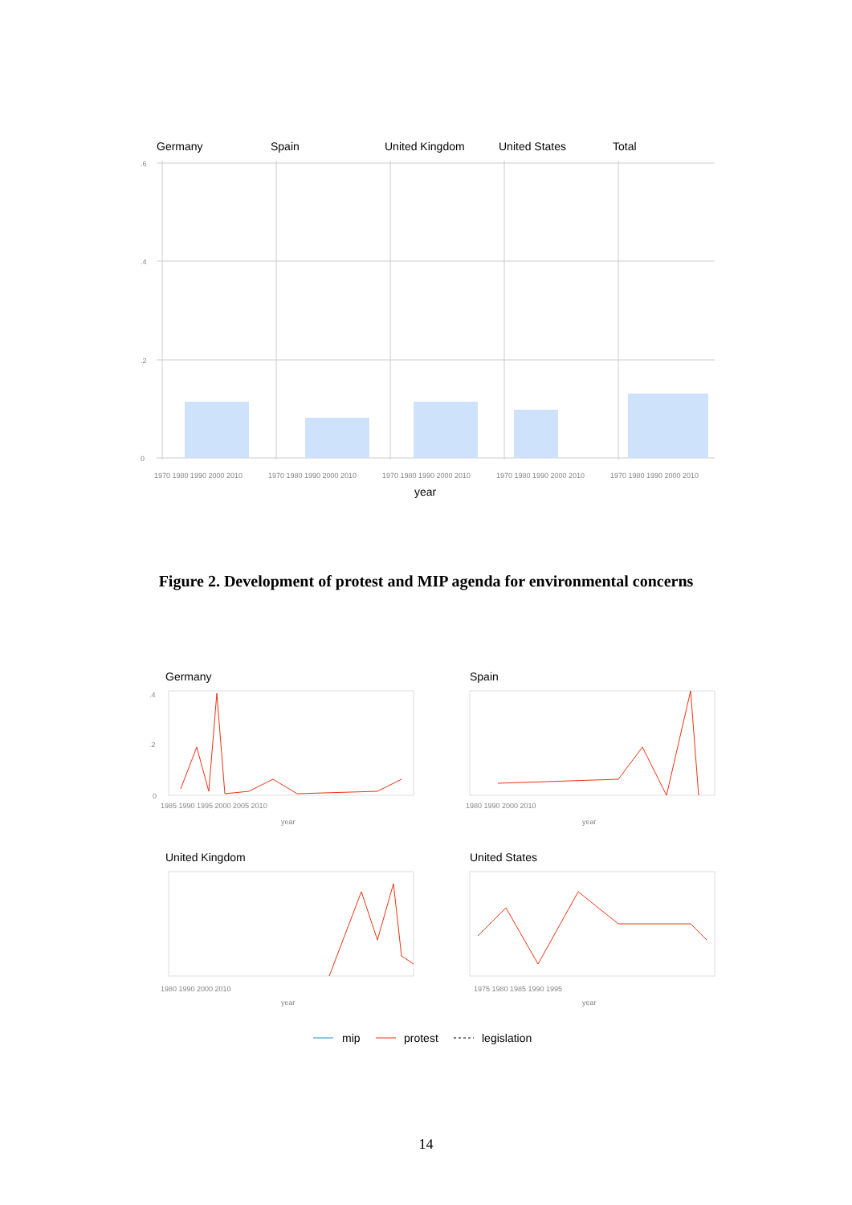Germany
Spain
United Kingdom
United States
Total
.6
.4
.2
0
1970 1980 1990 2000 2010
1970 1980 1990 2000 2010
1970 1980 1990 2000 2010
1970 1980 1990 2000 2010
1970 1980 1990 2000 2010
year
Figure 2. Development of protest and MIP agenda for environmental concerns
Germany
Spain
United Kingdom
United States
year
year
year
year
.4
.2
0
1985 1990 1995 2000 2005 2010
1980 1990 2000 2010
1980 1990 2000 2010
1975 1980 1985 1990 1995
mip
protest
legislation
14